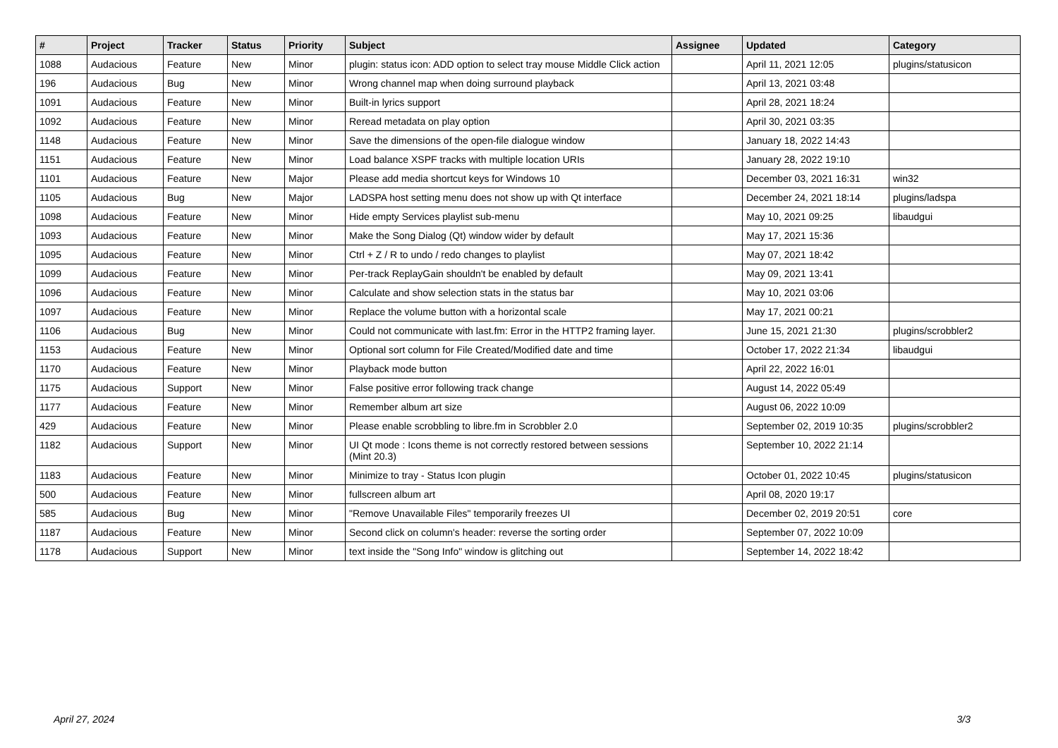| # | Project | Tracker | Status | Priority | Subject | Assignee | Updated | Category |
| --- | --- | --- | --- | --- | --- | --- | --- | --- |
| 1088 | Audacious | Feature | New | Minor | plugin: status icon: ADD option to select tray mouse Middle Click action | | April 11, 2021 12:05 | plugins/statusicon |
| 196 | Audacious | Bug | New | Minor | Wrong channel map when doing surround playback | | April 13, 2021 03:48 | |
| 1091 | Audacious | Feature | New | Minor | Built-in lyrics support | | April 28, 2021 18:24 | |
| 1092 | Audacious | Feature | New | Minor | Reread metadata on play option | | April 30, 2021 03:35 | |
| 1148 | Audacious | Feature | New | Minor | Save the dimensions of the open-file dialogue window | | January 18, 2022 14:43 | |
| 1151 | Audacious | Feature | New | Minor | Load balance XSPF tracks with multiple location URIs | | January 28, 2022 19:10 | |
| 1101 | Audacious | Feature | New | Major | Please add media shortcut keys for Windows 10 | | December 03, 2021 16:31 | win32 |
| 1105 | Audacious | Bug | New | Major | LADSPA host setting menu does not show up with Qt interface | | December 24, 2021 18:14 | plugins/ladspa |
| 1098 | Audacious | Feature | New | Minor | Hide empty Services playlist sub-menu | | May 10, 2021 09:25 | libaudgui |
| 1093 | Audacious | Feature | New | Minor | Make the Song Dialog (Qt) window wider by default | | May 17, 2021 15:36 | |
| 1095 | Audacious | Feature | New | Minor | Ctrl + Z / R to undo / redo changes to playlist | | May 07, 2021 18:42 | |
| 1099 | Audacious | Feature | New | Minor | Per-track ReplayGain shouldn't be enabled by default | | May 09, 2021 13:41 | |
| 1096 | Audacious | Feature | New | Minor | Calculate and show selection stats in the status bar | | May 10, 2021 03:06 | |
| 1097 | Audacious | Feature | New | Minor | Replace the volume button with a horizontal scale | | May 17, 2021 00:21 | |
| 1106 | Audacious | Bug | New | Minor | Could not communicate with last.fm: Error in the HTTP2 framing layer. | | June 15, 2021 21:30 | plugins/scrobbler2 |
| 1153 | Audacious | Feature | New | Minor | Optional sort column for File Created/Modified date and time | | October 17, 2022 21:34 | libaudgui |
| 1170 | Audacious | Feature | New | Minor | Playback mode button | | April 22, 2022 16:01 | |
| 1175 | Audacious | Support | New | Minor | False positive error following track change | | August 14, 2022 05:49 | |
| 1177 | Audacious | Feature | New | Minor | Remember album art size | | August 06, 2022 10:09 | |
| 429 | Audacious | Feature | New | Minor | Please enable scrobbling to libre.fm in Scrobbler 2.0 | | September 02, 2019 10:35 | plugins/scrobbler2 |
| 1182 | Audacious | Support | New | Minor | UI Qt mode : Icons theme is not correctly restored between sessions (Mint 20.3) | | September 10, 2022 21:14 | |
| 1183 | Audacious | Feature | New | Minor | Minimize to tray - Status Icon plugin | | October 01, 2022 10:45 | plugins/statusicon |
| 500 | Audacious | Feature | New | Minor | fullscreen album art | | April 08, 2020 19:17 | |
| 585 | Audacious | Bug | New | Minor | "Remove Unavailable Files" temporarily freezes UI | | December 02, 2019 20:51 | core |
| 1187 | Audacious | Feature | New | Minor | Second click on column's header: reverse the sorting order | | September 07, 2022 10:09 | |
| 1178 | Audacious | Support | New | Minor | text inside the "Song Info" window is glitching out | | September 14, 2022 18:42 | |
April 27, 2024 3/3